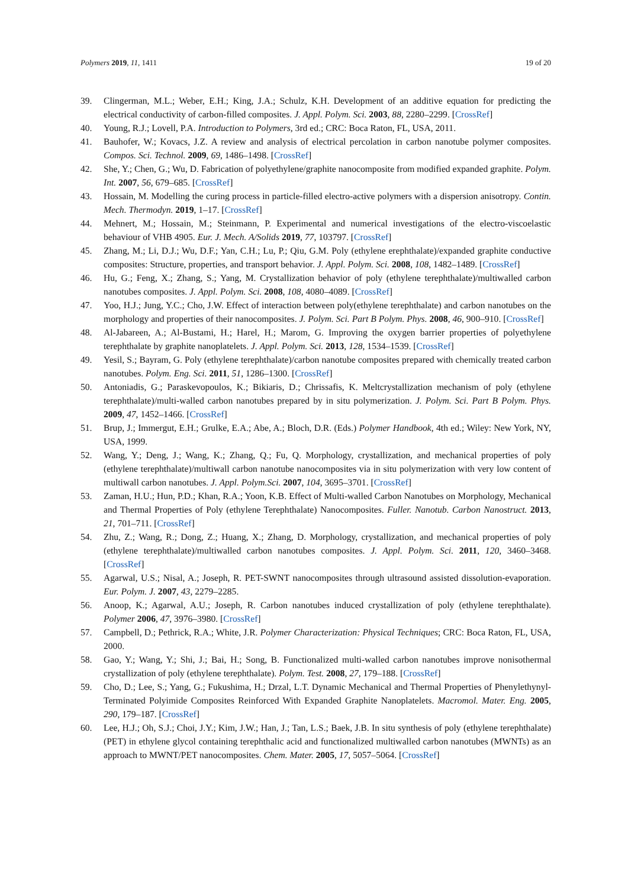Polymers 2019, 11, 1411 19 of 20
39. Clingerman, M.L.; Weber, E.H.; King, J.A.; Schulz, K.H. Development of an additive equation for predicting the electrical conductivity of carbon-filled composites. J. Appl. Polym. Sci. 2003, 88, 2280–2299. [CrossRef]
40. Young, R.J.; Lovell, P.A. Introduction to Polymers, 3rd ed.; CRC: Boca Raton, FL, USA, 2011.
41. Bauhofer, W.; Kovacs, J.Z. A review and analysis of electrical percolation in carbon nanotube polymer composites. Compos. Sci. Technol. 2009, 69, 1486–1498. [CrossRef]
42. She, Y.; Chen, G.; Wu, D. Fabrication of polyethylene/graphite nanocomposite from modified expanded graphite. Polym. Int. 2007, 56, 679–685. [CrossRef]
43. Hossain, M. Modelling the curing process in particle-filled electro-active polymers with a dispersion anisotropy. Contin. Mech. Thermodyn. 2019, 1–17. [CrossRef]
44. Mehnert, M.; Hossain, M.; Steinmann, P. Experimental and numerical investigations of the electro-viscoelastic behaviour of VHB 4905. Eur. J. Mech. A/Solids 2019, 77, 103797. [CrossRef]
45. Zhang, M.; Li, D.J.; Wu, D.F.; Yan, C.H.; Lu, P.; Qiu, G.M. Poly (ethylene erephthalate)/expanded graphite conductive composites: Structure, properties, and transport behavior. J. Appl. Polym. Sci. 2008, 108, 1482–1489. [CrossRef]
46. Hu, G.; Feng, X.; Zhang, S.; Yang, M. Crystallization behavior of poly (ethylene terephthalate)/multiwalled carbon nanotubes composites. J. Appl. Polym. Sci. 2008, 108, 4080–4089. [CrossRef]
47. Yoo, H.J.; Jung, Y.C.; Cho, J.W. Effect of interaction between poly(ethylene terephthalate) and carbon nanotubes on the morphology and properties of their nanocomposites. J. Polym. Sci. Part B Polym. Phys. 2008, 46, 900–910. [CrossRef]
48. Al-Jabareen, A.; Al-Bustami, H.; Harel, H.; Marom, G. Improving the oxygen barrier properties of polyethylene terephthalate by graphite nanoplatelets. J. Appl. Polym. Sci. 2013, 128, 1534–1539. [CrossRef]
49. Yesil, S.; Bayram, G. Poly (ethylene terephthalate)/carbon nanotube composites prepared with chemically treated carbon nanotubes. Polym. Eng. Sci. 2011, 51, 1286–1300. [CrossRef]
50. Antoniadis, G.; Paraskevopoulos, K.; Bikiaris, D.; Chrissafis, K. Meltcrystallization mechanism of poly (ethylene terephthalate)/multi-walled carbon nanotubes prepared by in situ polymerization. J. Polym. Sci. Part B Polym. Phys. 2009, 47, 1452–1466. [CrossRef]
51. Brup, J.; Immergut, E.H.; Grulke, E.A.; Abe, A.; Bloch, D.R. (Eds.) Polymer Handbook, 4th ed.; Wiley: New York, NY, USA, 1999.
52. Wang, Y.; Deng, J.; Wang, K.; Zhang, Q.; Fu, Q. Morphology, crystallization, and mechanical properties of poly (ethylene terephthalate)/multiwall carbon nanotube nanocomposites via in situ polymerization with very low content of multiwall carbon nanotubes. J. Appl. Polym.Sci. 2007, 104, 3695–3701. [CrossRef]
53. Zaman, H.U.; Hun, P.D.; Khan, R.A.; Yoon, K.B. Effect of Multi-walled Carbon Nanotubes on Morphology, Mechanical and Thermal Properties of Poly (ethylene Terephthalate) Nanocomposites. Fuller. Nanotub. Carbon Nanostruct. 2013, 21, 701–711. [CrossRef]
54. Zhu, Z.; Wang, R.; Dong, Z.; Huang, X.; Zhang, D. Morphology, crystallization, and mechanical properties of poly (ethylene terephthalate)/multiwalled carbon nanotubes composites. J. Appl. Polym. Sci. 2011, 120, 3460–3468. [CrossRef]
55. Agarwal, U.S.; Nisal, A.; Joseph, R. PET-SWNT nanocomposites through ultrasound assisted dissolution-evaporation. Eur. Polym. J. 2007, 43, 2279–2285.
56. Anoop, K.; Agarwal, A.U.; Joseph, R. Carbon nanotubes induced crystallization of poly (ethylene terephthalate). Polymer 2006, 47, 3976–3980. [CrossRef]
57. Campbell, D.; Pethrick, R.A.; White, J.R. Polymer Characterization: Physical Techniques; CRC: Boca Raton, FL, USA, 2000.
58. Gao, Y.; Wang, Y.; Shi, J.; Bai, H.; Song, B. Functionalized multi-walled carbon nanotubes improve nonisothermal crystallization of poly (ethylene terephthalate). Polym. Test. 2008, 27, 179–188. [CrossRef]
59. Cho, D.; Lee, S.; Yang, G.; Fukushima, H.; Drzal, L.T. Dynamic Mechanical and Thermal Properties of Phenylethynyl-Terminated Polyimide Composites Reinforced With Expanded Graphite Nanoplatelets. Macromol. Mater. Eng. 2005, 290, 179–187. [CrossRef]
60. Lee, H.J.; Oh, S.J.; Choi, J.Y.; Kim, J.W.; Han, J.; Tan, L.S.; Baek, J.B. In situ synthesis of poly (ethylene terephthalate)(PET) in ethylene glycol containing terephthalic acid and functionalized multiwalled carbon nanotubes (MWNTs) as an approach to MWNT/PET nanocomposites. Chem. Mater. 2005, 17, 5057–5064. [CrossRef]